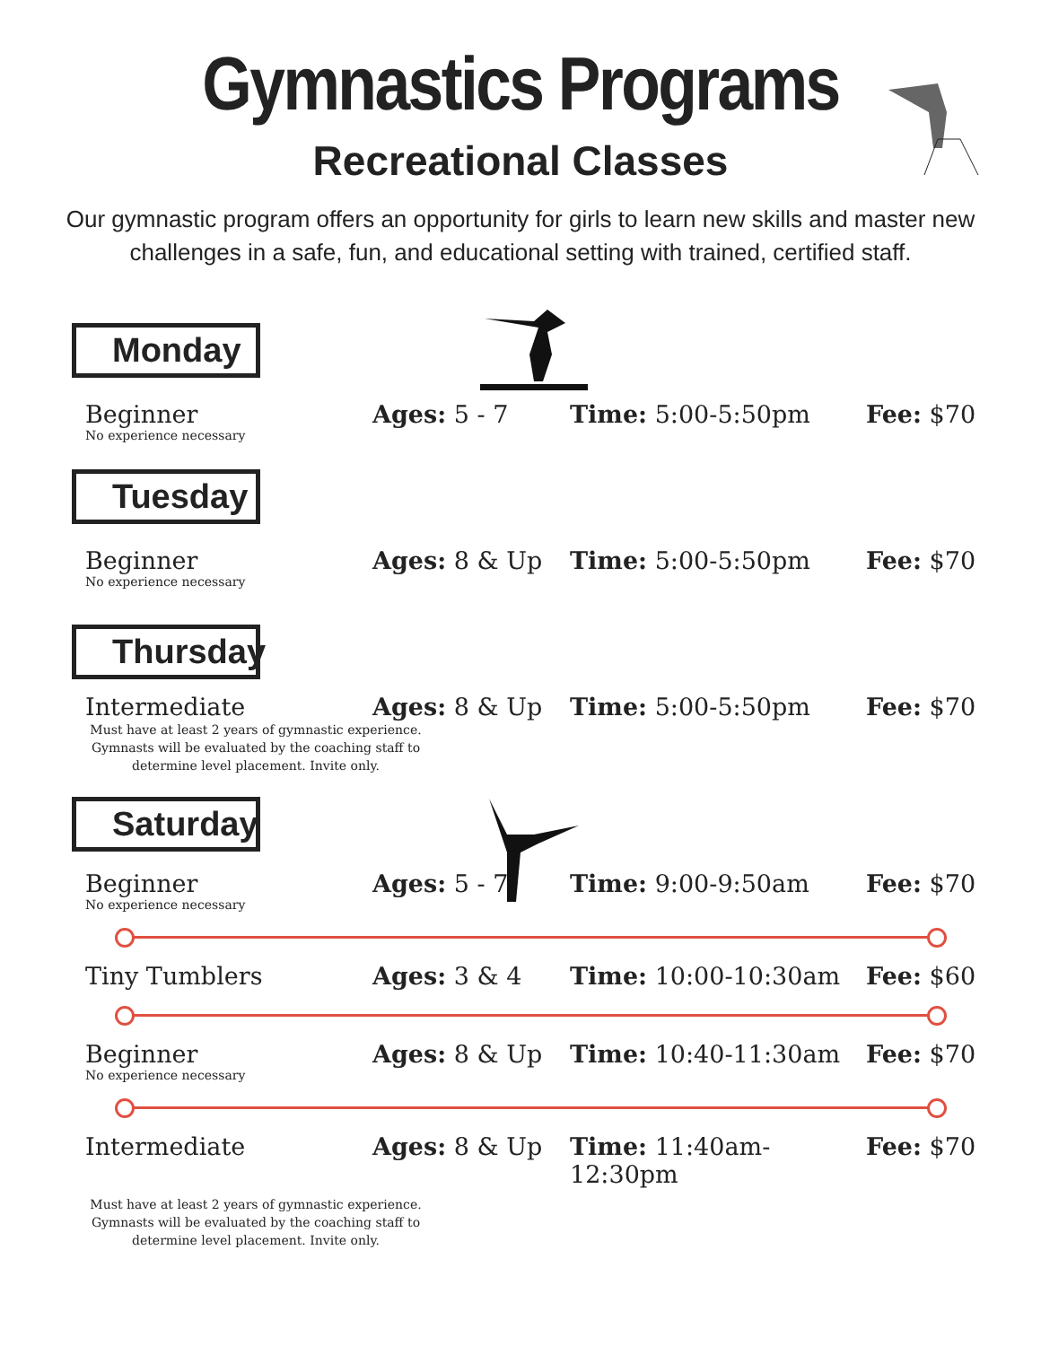Gymnastics Programs
Recreational Classes
Our gymnastic program offers an opportunity for girls to learn new skills and master new challenges in a safe, fun, and educational setting with trained, certified staff.
Monday
Beginner
No experience necessary
Ages: 5 - 7 Time: 5:00-5:50pm Fee: $70
Tuesday
Beginner
No experience necessary
Ages: 8 & Up Time: 5:00-5:50pm Fee: $70
Thursday
Intermediate Ages: 8 & Up Time: 5:00-5:50pm Fee: $70
Must have at least 2 years of gymnastic experience. Gymnasts will be evaluated by the coaching staff to determine level placement. Invite only.
Saturday
Beginner
No experience necessary
Ages: 5 - 7 Time: 9:00-9:50am Fee: $70
Tiny Tumblers Ages: 3 & 4 Time: 10:00-10:30am Fee: $60
Beginner
No experience necessary
Ages: 8 & Up Time: 10:40-11:30am Fee: $70
Intermediate Ages: 8 & Up Time: 11:40am-12:30pm
Fee: $70
Must have at least 2 years of gymnastic experience. Gymnasts will be evaluated by the coaching staff to determine level placement. Invite only.